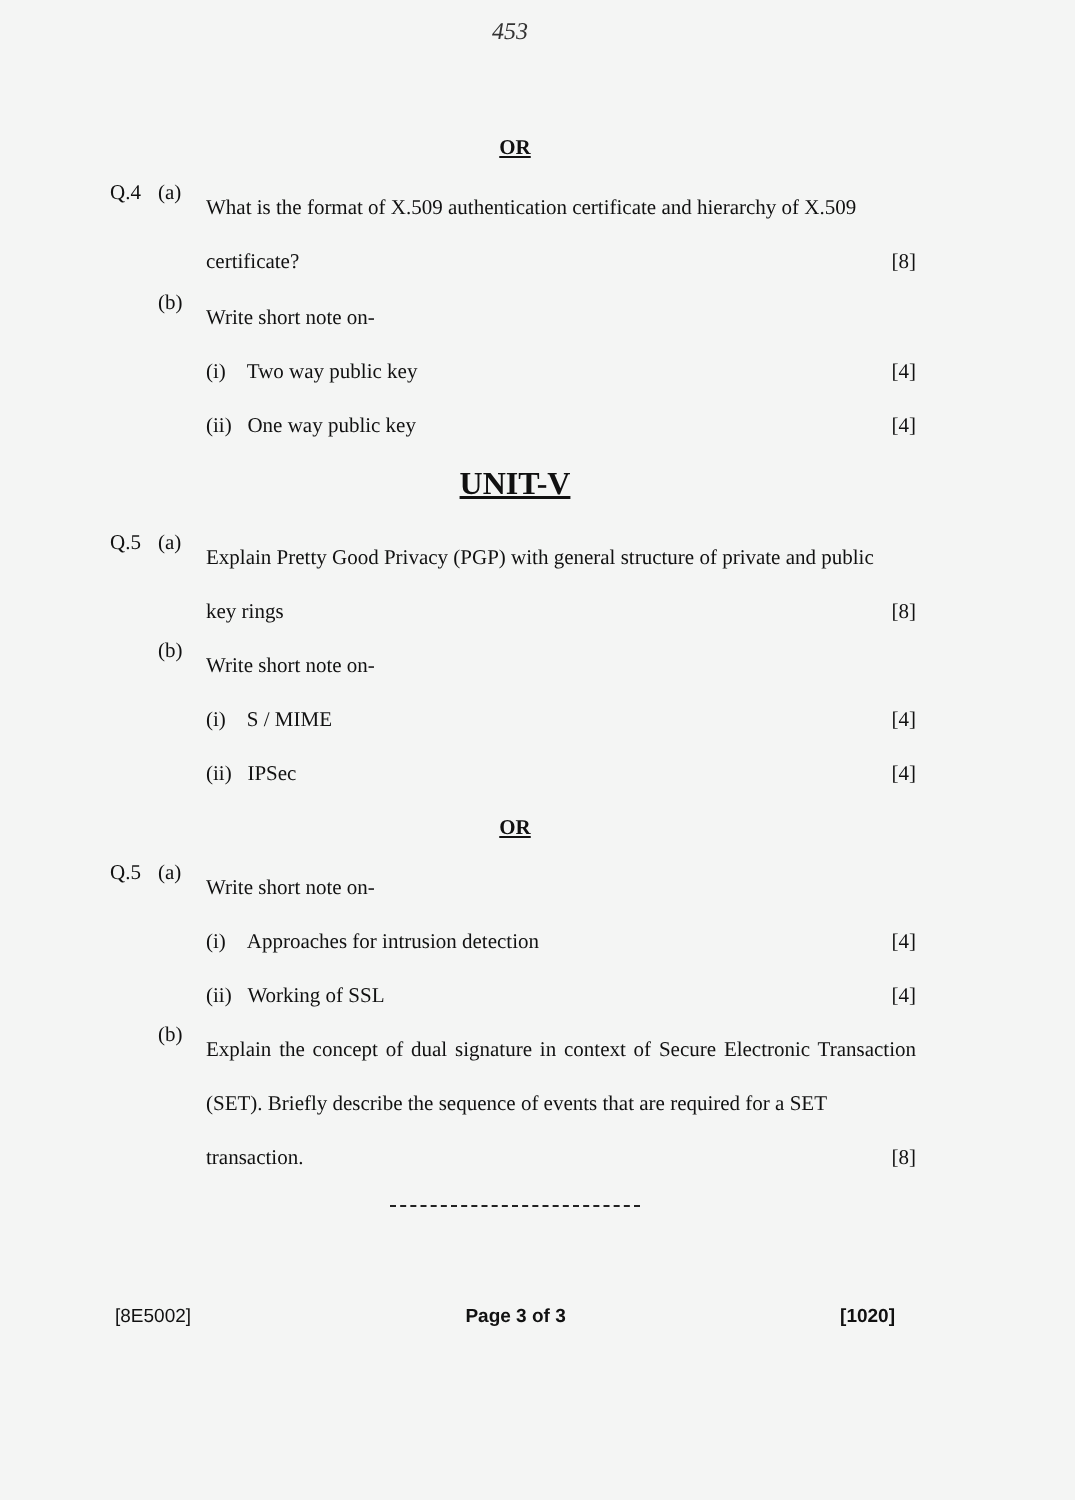453
OR
Q.4 (a)
What is the format of X.509 authentication certificate and hierarchy of X.509
certificate? [8]
(b)
Write short note on-
(i) Two way public key [4]
(ii) One way public key [4]
UNIT-V
Q.5 (a)
Explain Pretty Good Privacy (PGP) with general structure of private and public
key rings [8]
(b)
Write short note on-
(i) S / MIME [4]
(ii) IPSec [4]
OR
Q.5 (a)
Write short note on-
(i) Approaches for intrusion detection [4]
(ii) Working of SSL [4]
(b)
Explain the concept of dual signature in context of Secure Electronic Transaction (SET). Briefly describe the sequence of events that are required for a SET
transaction. [8]
[8E5002] Page 3 of 3 [1020]